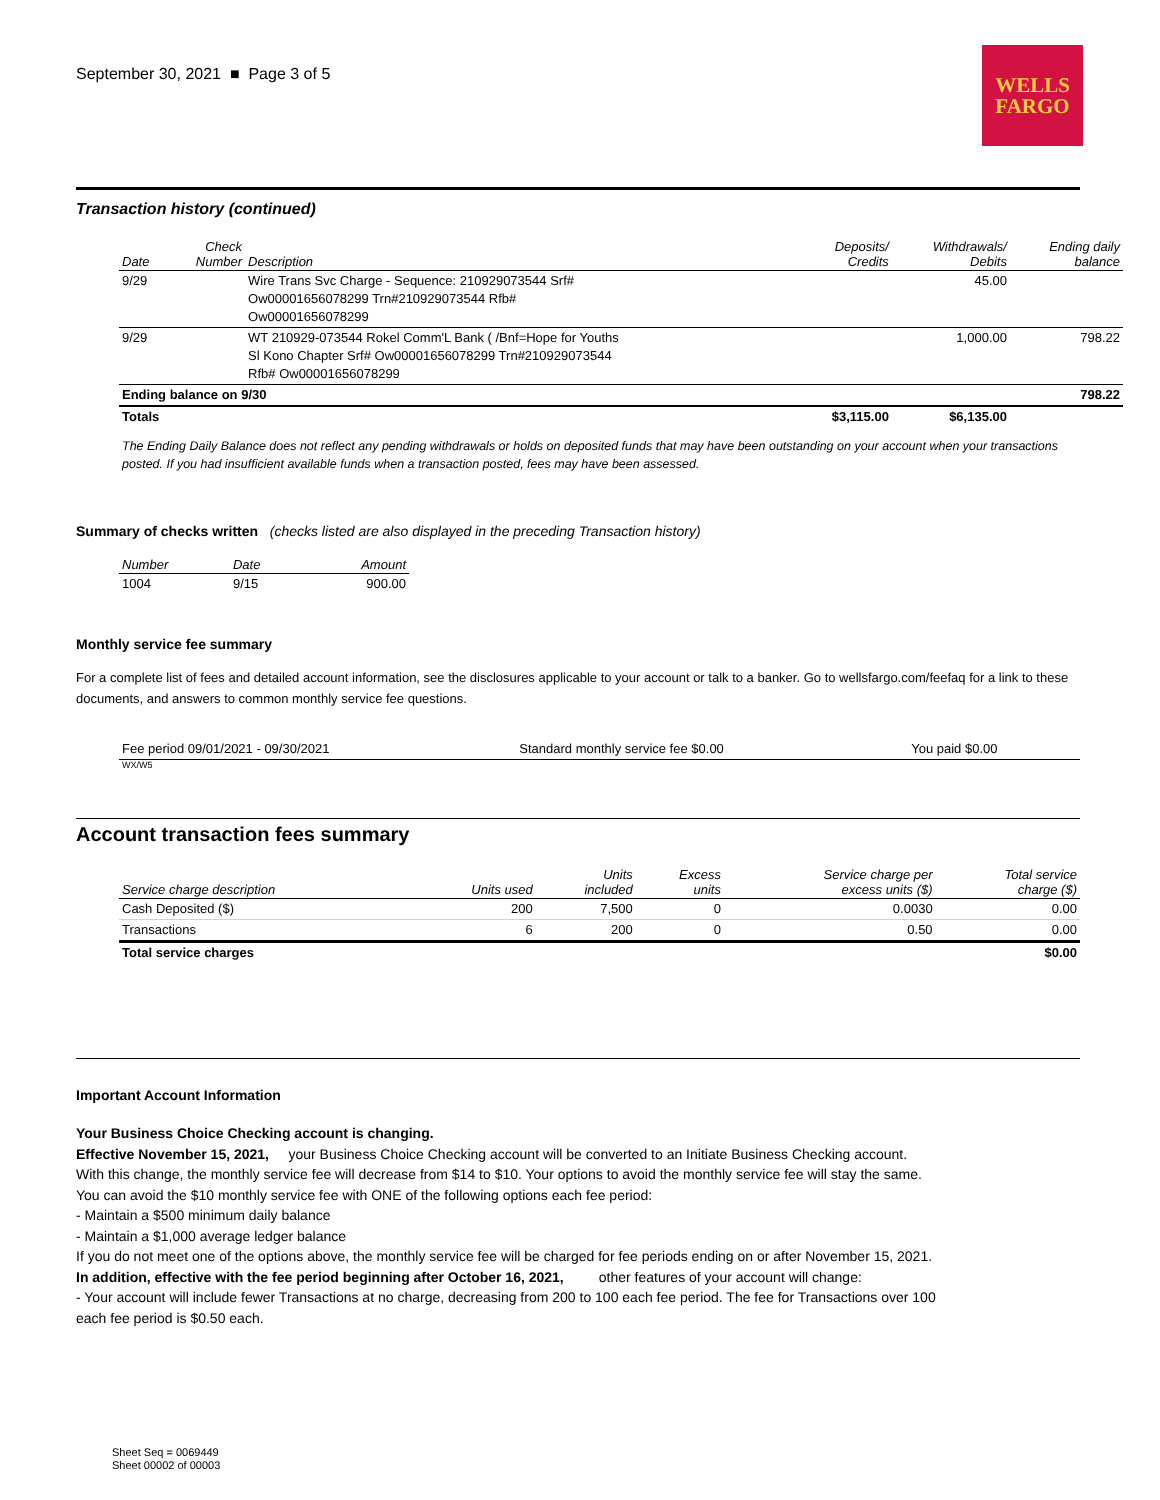September 30, 2021 ■ Page 3 of 5
WELLS
FARGO
Transaction history (continued)
| Date | Check Number | Description | Deposits/ Credits | Withdrawals/ Debits | Ending daily balance |
| --- | --- | --- | --- | --- | --- |
| 9/29 | | Wire Trans Svc Charge - Sequence: 210929073544 Srf# Ow00001656078299 Trn#210929073544 Rfb# Ow00001656078299 | | 45.00 | |
| 9/29 | | WT 210929-073544 Rokel Comm'L Bank ( /Bnf=Hope for Youths Sl Kono Chapter Srf# Ow00001656078299 Trn#210929073544 Rfb# Ow00001656078299 | | 1,000.00 | 798.22 |
| Ending balance on 9/30 | | | | | 798.22 |
| Totals | | | $3,115.00 | $6,135.00 | |
The Ending Daily Balance does not reflect any pending withdrawals or holds on deposited funds that may have been outstanding on your account when your transactions posted. If you had insufficient available funds when a transaction posted, fees may have been assessed.
Summary of checks written (checks listed are also displayed in the preceding Transaction history)
| Number | Date | Amount |
| --- | --- | --- |
| 1004 | 9/15 | 900.00 |
Monthly service fee summary
For a complete list of fees and detailed account information, see the disclosures applicable to your account or talk to a banker. Go to wellsfargo.com/feefaq for a link to these documents, and answers to common monthly service fee questions.
| Fee period 09/01/2021 - 09/30/2021 | Standard monthly service fee $0.00 | You paid $0.00 |
WX/W5
Account transaction fees summary
| Service charge description | Units used | Units included | Excess units | Service charge per excess units ($) | Total service charge ($) |
| --- | --- | --- | --- | --- | --- |
| Cash Deposited ($) | 200 | 7,500 | 0 | 0.0030 | 0.00 |
| Transactions | 6 | 200 | 0 | 0.50 | 0.00 |
| Total service charges | | | | | $0.00 |
Important Account Information
Your Business Choice Checking account is changing.
Effective November 15, 2021, your Business Choice Checking account will be converted to an Initiate Business Checking account. With this change, the monthly service fee will decrease from $14 to $10. Your options to avoid the monthly service fee will stay the same. You can avoid the $10 monthly service fee with ONE of the following options each fee period:
- Maintain a $500 minimum daily balance
- Maintain a $1,000 average ledger balance
If you do not meet one of the options above, the monthly service fee will be charged for fee periods ending on or after November 15, 2021.
In addition, effective with the fee period beginning after October 16, 2021, other features of your account will change:
- Your account will include fewer Transactions at no charge, decreasing from 200 to 100 each fee period. The fee for Transactions over 100 each fee period is $0.50 each.
Sheet Seq = 0069449
Sheet 00002 of 00003